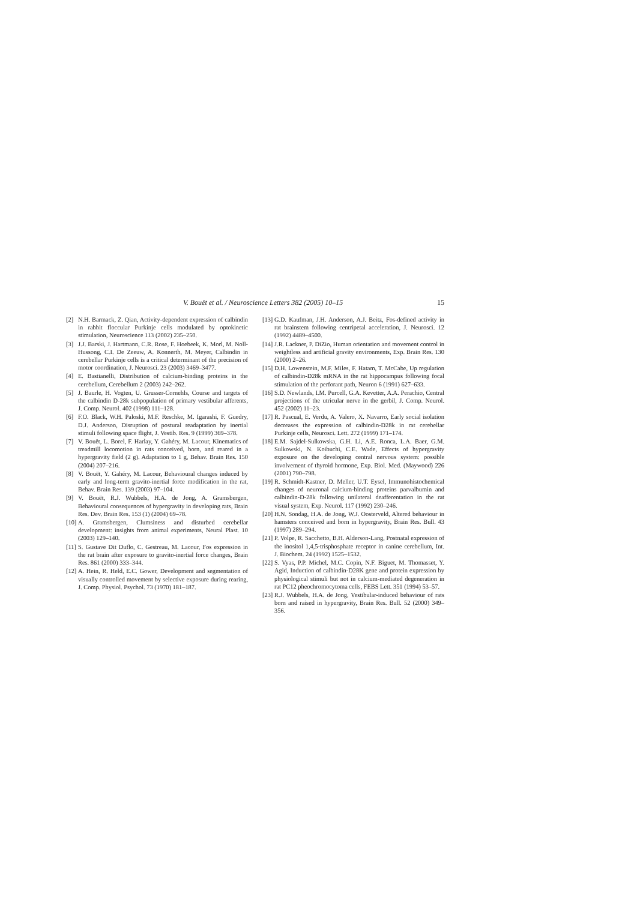V. Bouët et al. / Neuroscience Letters 382 (2005) 10–15 15
[2] N.H. Barmack, Z. Qian, Activity-dependent expression of calbindin in rabbit floccular Purkinje cells modulated by optokinetic stimulation, Neuroscience 113 (2002) 235–250.
[3] J.J. Barski, J. Hartmann, C.R. Rose, F. Hoebeek, K. Morl, M. Noll-Hussong, C.I. De Zeeuw, A. Konnerth, M. Meyer, Calbindin in cerebellar Purkinje cells is a critical determinant of the precision of motor coordination, J. Neurosci. 23 (2003) 3469–3477.
[4] E. Bastianelli, Distribution of calcium-binding proteins in the cerebellum, Cerebellum 2 (2003) 242–262.
[5] J. Baurle, H. Vogten, U. Grusser-Cornehls, Course and targets of the calbindin D-28k subpopulation of primary vestibular afferents, J. Comp. Neurol. 402 (1998) 111–128.
[6] F.O. Black, W.H. Paloski, M.F. Reschke, M. Igarashi, F. Guedry, D.J. Anderson, Disruption of postural readaptation by inertial stimuli following space flight, J. Vestib. Res. 9 (1999) 369–378.
[7] V. Bouët, L. Borel, F. Harlay, Y. Gahéry, M. Lacour, Kinematics of treadmill locomotion in rats conceived, born, and reared in a hypergravity field (2 g). Adaptation to 1 g, Behav. Brain Res. 150 (2004) 207–216.
[8] V. Bouët, Y. Gahéry, M. Lacour, Behavioural changes induced by early and long-term gravito-inertial force modification in the rat, Behav. Brain Res. 139 (2003) 97–104.
[9] V. Bouët, R.J. Wubbels, H.A. de Jong, A. Gramsbergen, Behavioural consequences of hypergravity in developing rats, Brain Res. Dev. Brain Res. 153 (1) (2004) 69–78.
[10] A. Gramsbergen, Clumsiness and disturbed cerebellar development: insights from animal experiments, Neural Plast. 10 (2003) 129–140.
[11] S. Gustave Dit Duflo, C. Gestreau, M. Lacour, Fos expression in the rat brain after exposure to gravito-inertial force changes, Brain Res. 861 (2000) 333–344.
[12] A. Hein, R. Held, E.C. Gower, Development and segmentation of visually controlled movement by selective exposure during rearing, J. Comp. Physiol. Psychol. 73 (1970) 181–187.
[13] G.D. Kaufman, J.H. Anderson, A.J. Beitz, Fos-defined activity in rat brainstem following centripetal acceleration, J. Neurosci. 12 (1992) 4489–4500.
[14] J.R. Lackner, P. DiZio, Human orientation and movement control in weightless and artificial gravity environments, Exp. Brain Res. 130 (2000) 2–26.
[15] D.H. Lowenstein, M.F. Miles, F. Hatam, T. McCabe, Up regulation of calbindin-D28k mRNA in the rat hippocampus following focal stimulation of the perforant path, Neuron 6 (1991) 627–633.
[16] S.D. Newlands, I.M. Purcell, G.A. Kevetter, A.A. Perachio, Central projections of the utricular nerve in the gerbil, J. Comp. Neurol. 452 (2002) 11–23.
[17] R. Pascual, E. Verdu, A. Valero, X. Navarro, Early social isolation decreases the expression of calbindin-D28k in rat cerebellar Purkinje cells, Neurosci. Lett. 272 (1999) 171–174.
[18] E.M. Sajdel-Sulkowska, G.H. Li, A.E. Ronca, L.A. Baer, G.M. Sulkowski, N. Koibuchi, C.E. Wade, Effects of hypergravity exposure on the developing central nervous system: possible involvement of thyroid hormone, Exp. Biol. Med. (Maywood) 226 (2001) 790–798.
[19] R. Schmidt-Kastner, D. Meller, U.T. Eysel, Immunohistochemical changes of neuronal calcium-binding proteins parvalbumin and calbindin-D-28k following unilateral deafferentation in the rat visual system, Exp. Neurol. 117 (1992) 230–246.
[20] H.N. Sondag, H.A. de Jong, W.J. Oosterveld, Altered behaviour in hamsters conceived and born in hypergravity, Brain Res. Bull. 43 (1997) 289–294.
[21] P. Volpe, R. Sacchetto, B.H. Alderson-Lang, Postnatal expression of the inositol 1,4,5-trisphosphate receptor in canine cerebellum, Int. J. Biochem. 24 (1992) 1525–1532.
[22] S. Vyas, P.P. Michel, M.C. Copin, N.F. Biguet, M. Thomasset, Y. Agid, Induction of calbindin-D28K gene and protein expression by physiological stimuli but not in calcium-mediated degeneration in rat PC12 pheochromocytoma cells, FEBS Lett. 351 (1994) 53–57.
[23] R.J. Wubbels, H.A. de Jong, Vestibular-induced behaviour of rats born and raised in hypergravity, Brain Res. Bull. 52 (2000) 349–356.